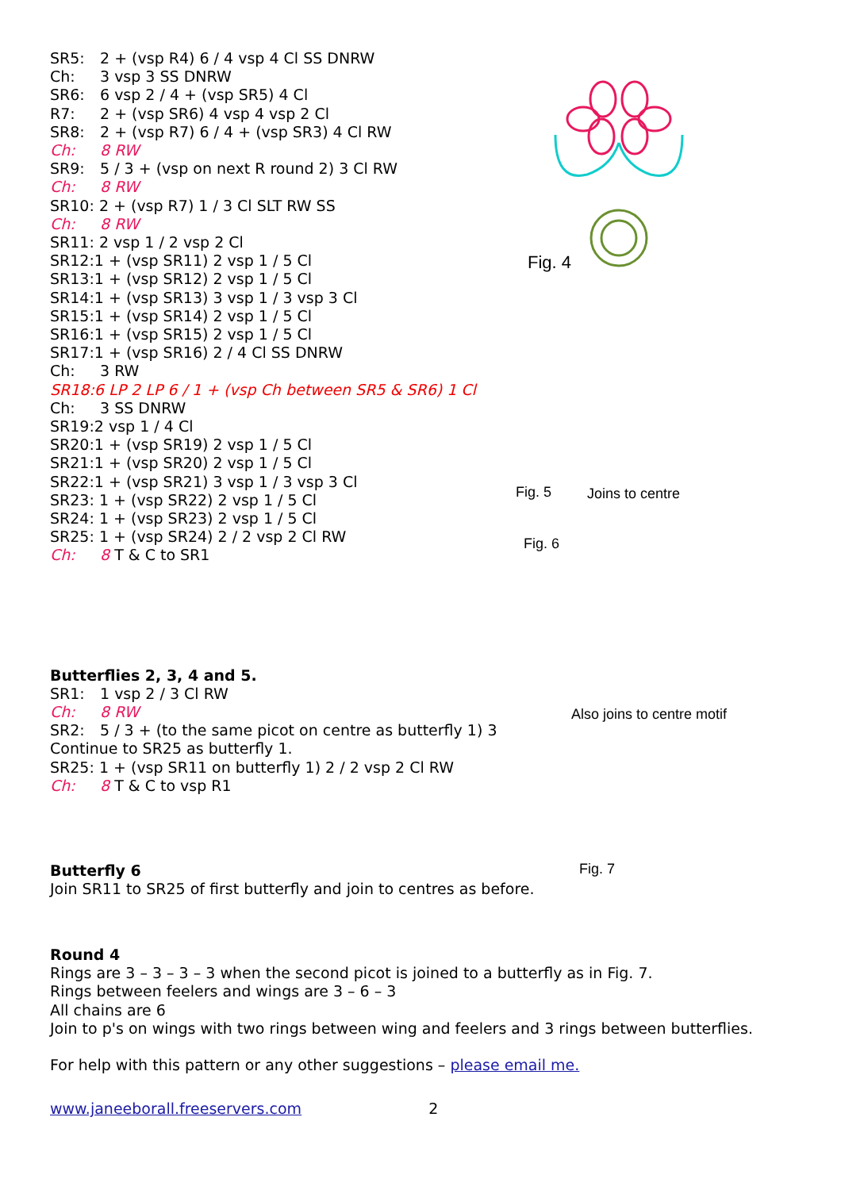SR5: 2 + (vsp R4) 6 / 4 vsp 4 Cl SS DNRW
Ch: 3 vsp 3 SS DNRW
SR6: 6 vsp 2 / 4 + (vsp SR5) 4 Cl
R7: 2 + (vsp SR6) 4 vsp 4 vsp 2 Cl
SR8: 2 + (vsp R7) 6 / 4 + (vsp SR3) 4 Cl RW
Ch: 8 RW
SR9: 5 / 3 + (vsp on next R round 2) 3 Cl RW
Ch: 8 RW
SR10: 2 + (vsp R7) 1 / 3 Cl SLT RW SS
Ch: 8 RW
SR11: 2 vsp 1 / 2 vsp 2 Cl
SR12:1 + (vsp SR11) 2 vsp 1 / 5 Cl
SR13:1 + (vsp SR12) 2 vsp 1 / 5 Cl
SR14:1 + (vsp SR13) 3 vsp 1 / 3 vsp 3 Cl
SR15:1 + (vsp SR14) 2 vsp 1 / 5 Cl
SR16:1 + (vsp SR15) 2 vsp 1 / 5 Cl
SR17:1 + (vsp SR16) 2 / 4 Cl SS DNRW
Ch: 3 RW
SR18:6 LP 2 LP 6 / 1 + (vsp Ch between SR5 & SR6) 1 Cl
Ch: 3 SS DNRW
SR19:2 vsp 1 / 4 Cl
SR20:1 + (vsp SR19) 2 vsp 1 / 5 Cl
SR21:1 + (vsp SR20) 2 vsp 1 / 5 Cl
SR22:1 + (vsp SR21) 3 vsp 1 / 3 vsp 3 Cl
SR23: 1 + (vsp SR22) 2 vsp 1 / 5 Cl
SR24: 1 + (vsp SR23) 2 vsp 1 / 5 Cl
SR25: 1 + (vsp SR24) 2 / 2 vsp 2 Cl RW
Ch: 8 T & C to SR1
Butterflies 2, 3, 4 and 5.
SR1: 1 vsp 2 / 3 Cl RW
Ch: 8 RW
SR2: 5 / 3 + (to the same picot on centre as butterfly 1) 3
Continue to SR25 as butterfly 1.
SR25: 1 + (vsp SR11 on butterfly 1) 2 / 2 vsp 2 Cl RW
Ch: 8 T & C to vsp R1
Butterfly 6
Join SR11 to SR25 of first butterfly and join to centres as before.
Round 4
Rings are 3 – 3 – 3 – 3 when the second picot is joined to a butterfly as in Fig. 7.
Rings between feelers and wings are 3 – 6 – 3
All chains are 6
Join to p's on wings with two rings between wing and feelers and 3 rings between butterflies.
For help with this pattern or any other suggestions – please email me.
www.janeeborall.freeservers.com 2
Fig. 4
Fig. 5 Joins to centre
Fig. 6
Also joins to centre motif
Fig. 7